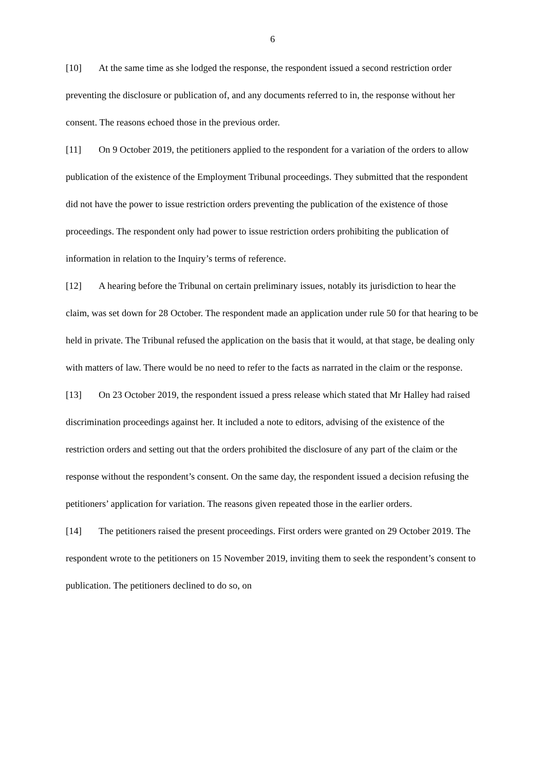6
[10] At the same time as she lodged the response, the respondent issued a second restriction order preventing the disclosure or publication of, and any documents referred to in, the response without her consent. The reasons echoed those in the previous order.
[11] On 9 October 2019, the petitioners applied to the respondent for a variation of the orders to allow publication of the existence of the Employment Tribunal proceedings. They submitted that the respondent did not have the power to issue restriction orders preventing the publication of the existence of those proceedings. The respondent only had power to issue restriction orders prohibiting the publication of information in relation to the Inquiry’s terms of reference.
[12] A hearing before the Tribunal on certain preliminary issues, notably its jurisdiction to hear the claim, was set down for 28 October. The respondent made an application under rule 50 for that hearing to be held in private. The Tribunal refused the application on the basis that it would, at that stage, be dealing only with matters of law. There would be no need to refer to the facts as narrated in the claim or the response.
[13] On 23 October 2019, the respondent issued a press release which stated that Mr Halley had raised discrimination proceedings against her. It included a note to editors, advising of the existence of the restriction orders and setting out that the orders prohibited the disclosure of any part of the claim or the response without the respondent’s consent. On the same day, the respondent issued a decision refusing the petitioners’ application for variation. The reasons given repeated those in the earlier orders.
[14] The petitioners raised the present proceedings. First orders were granted on 29 October 2019. The respondent wrote to the petitioners on 15 November 2019, inviting them to seek the respondent’s consent to publication. The petitioners declined to do so, on